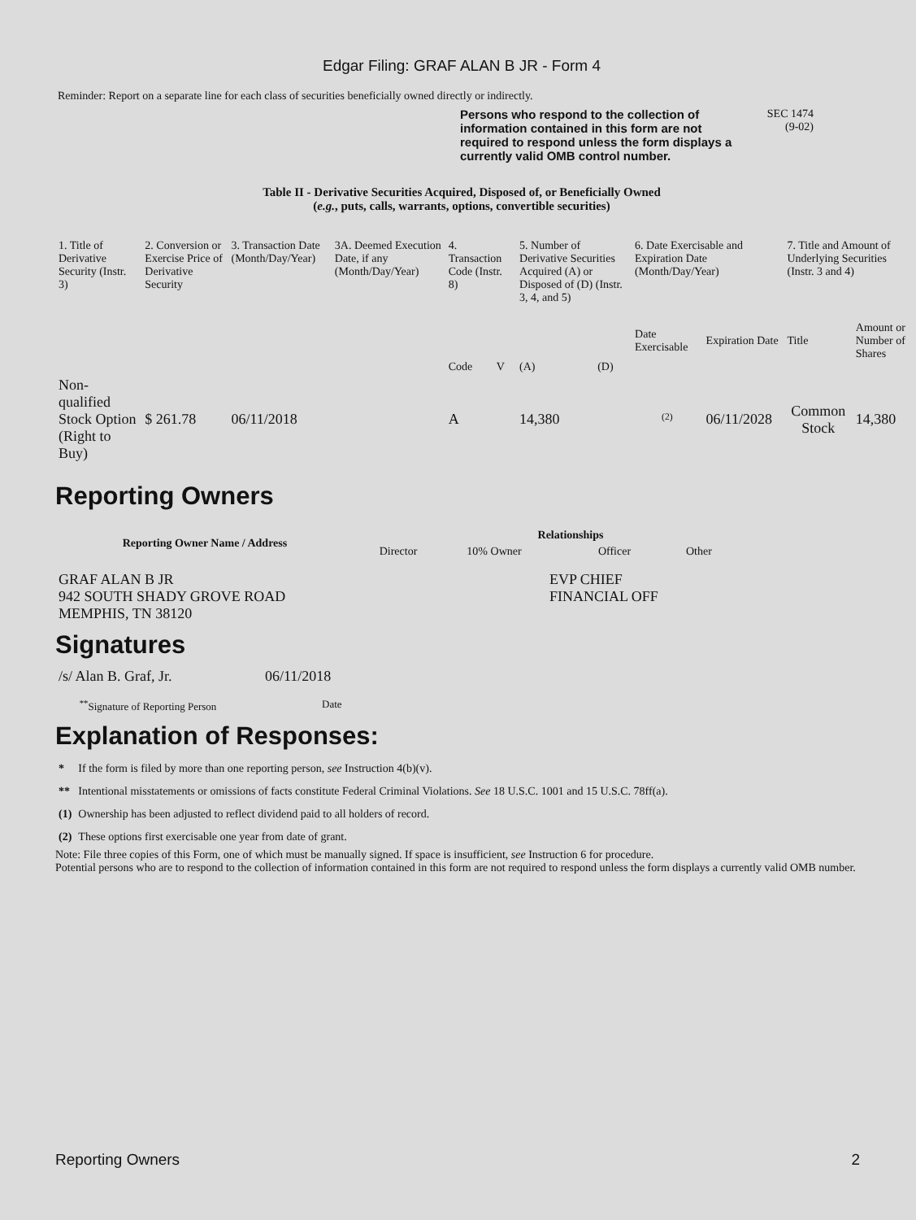Edgar Filing: GRAF ALAN B JR - Form 4
Reminder: Report on a separate line for each class of securities beneficially owned directly or indirectly.
Persons who respond to the collection of information contained in this form are not required to respond unless the form displays a currently valid OMB control number.
SEC 1474
(9-02)
Table II - Derivative Securities Acquired, Disposed of, or Beneficially Owned
(e.g., puts, calls, warrants, options, convertible securities)
| 1. Title of Derivative Security (Instr. 3) | 2. Conversion or Exercise Price of Derivative Security | 3. Transaction Date (Month/Day/Year) | 3A. Deemed Execution Date, if any (Month/Day/Year) | 4. Transaction Code (Instr. 8) | | 5. Number of Derivative Securities Acquired (A) or Disposed of (D) (Instr. 3, 4, and 5) | | 6. Date Exercisable and Expiration Date (Month/Day/Year) | | 7. Title and Amount of Underlying Securities (Instr. 3 and 4) | |
| --- | --- | --- | --- | --- | --- | --- | --- | --- | --- | --- | --- |
| | | | | Code | V | (A) | (D) | Date Exercisable | Expiration Date | Title | Amount or Number of Shares |
| Non-qualified Stock Option (Right to Buy) | $ 261.78 | 06/11/2018 | | A | | 14,380 | | <sup>(2)</sup> | 06/11/2028 | Common Stock | 14,380 |
Reporting Owners
| Reporting Owner Name / Address | Relationships | | | |
| --- | --- | --- | --- | --- |
| | Director | 10% Owner | Officer | Other |
| GRAF ALAN B JR 942 SOUTH SHADY GROVE ROAD MEMPHIS, TN 38120 | | | EVP CHIEF FINANCIAL OFF | |
Signatures
| /s/ Alan B. Graf, Jr. | 06/11/2018 |
| <sup>**</sup> Signature of Reporting Person | Date |
Explanation of Responses:
| * | If the form is filed by more than one reporting person, see Instruction 4(b)(v). |
| ** | Intentional misstatements or omissions of facts constitute Federal Criminal Violations. See 18 U.S.C. 1001 and 15 U.S.C. 78ff(a). |
| (1) | Ownership has been adjusted to reflect dividend paid to all holders of record. |
| (2) | These options first exercisable one year from date of grant. |
Note: File three copies of this Form, one of which must be manually signed. If space is insufficient, see Instruction 6 for procedure.
Potential persons who are to respond to the collection of information contained in this form are not required to respond unless the form displays a currently valid OMB number.
Reporting Owners 2